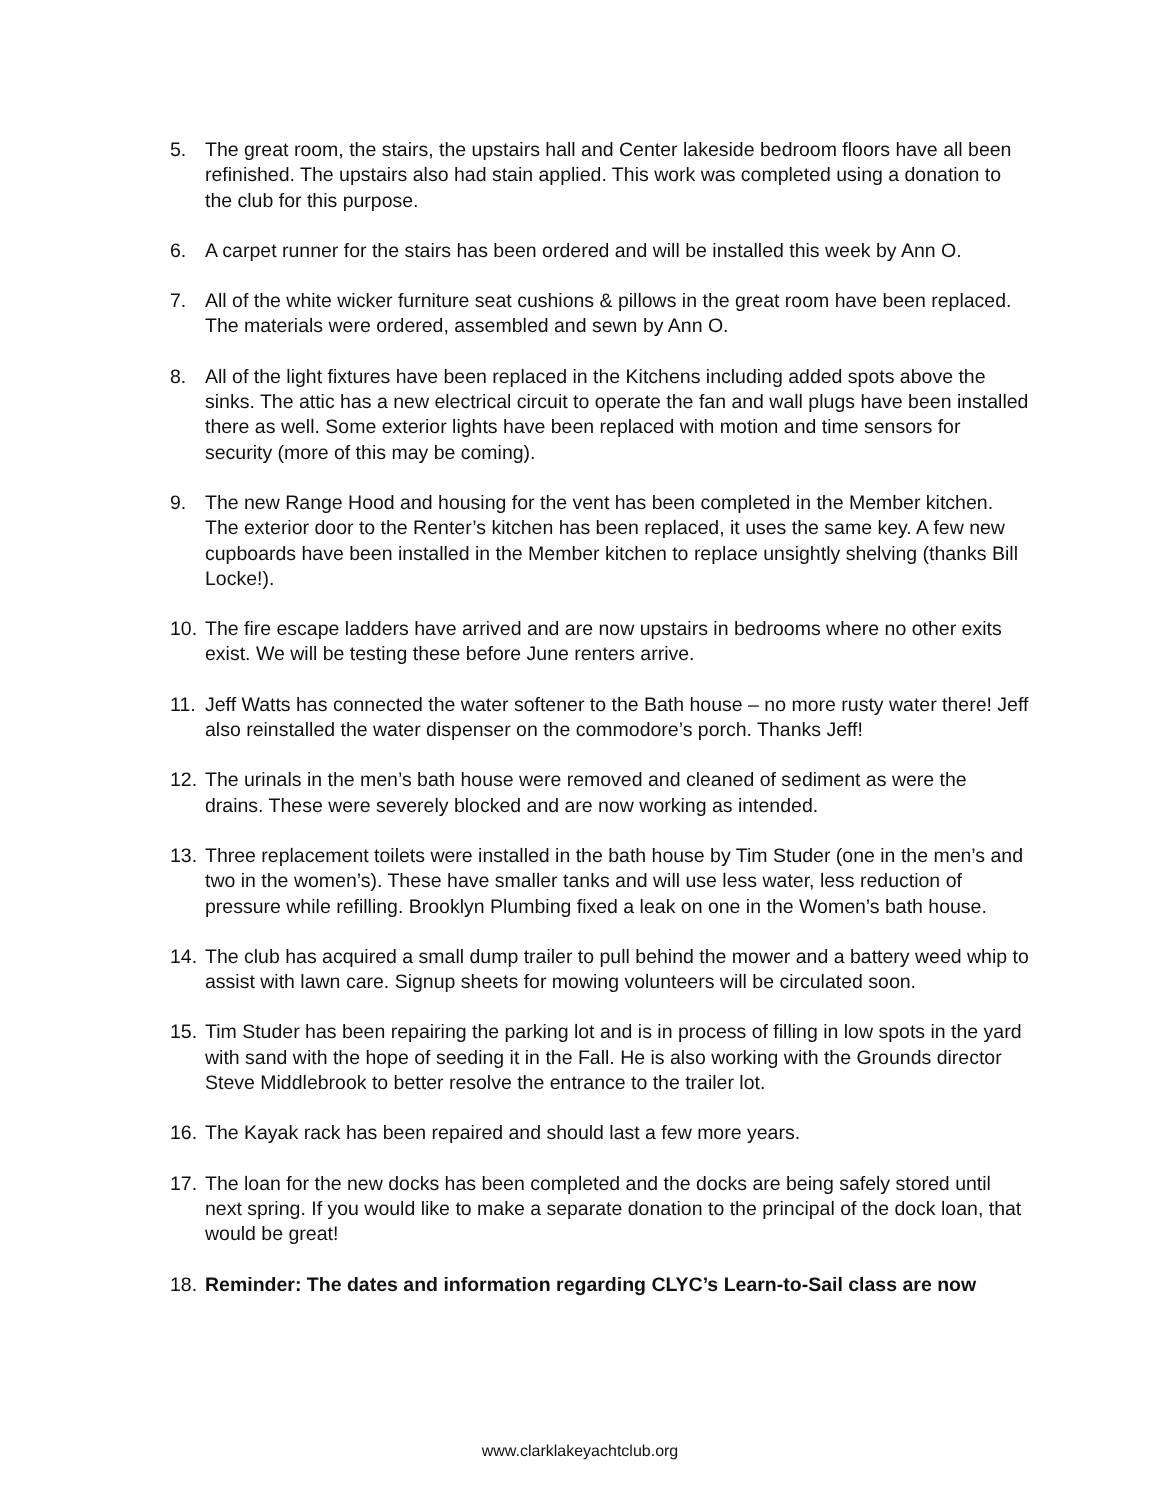5. The great room, the stairs, the upstairs hall and Center lakeside bedroom floors have all been refinished. The upstairs also had stain applied. This work was completed using a donation to the club for this purpose.
6. A carpet runner for the stairs has been ordered and will be installed this week by Ann O.
7. All of the white wicker furniture seat cushions & pillows in the great room have been replaced. The materials were ordered, assembled and sewn by Ann O.
8. All of the light fixtures have been replaced in the Kitchens including added spots above the sinks. The attic has a new electrical circuit to operate the fan and wall plugs have been installed there as well. Some exterior lights have been replaced with motion and time sensors for security (more of this may be coming).
9. The new Range Hood and housing for the vent has been completed in the Member kitchen. The exterior door to the Renter’s kitchen has been replaced, it uses the same key. A few new cupboards have been installed in the Member kitchen to replace unsightly shelving (thanks Bill Locke!).
10. The fire escape ladders have arrived and are now upstairs in bedrooms where no other exits exist. We will be testing these before June renters arrive.
11. Jeff Watts has connected the water softener to the Bath house – no more rusty water there! Jeff also reinstalled the water dispenser on the commodore’s porch. Thanks Jeff!
12. The urinals in the men’s bath house were removed and cleaned of sediment as were the drains. These were severely blocked and are now working as intended.
13. Three replacement toilets were installed in the bath house by Tim Studer (one in the men’s and two in the women’s). These have smaller tanks and will use less water, less reduction of pressure while refilling. Brooklyn Plumbing fixed a leak on one in the Women’s bath house.
14. The club has acquired a small dump trailer to pull behind the mower and a battery weed whip to assist with lawn care. Signup sheets for mowing volunteers will be circulated soon.
15. Tim Studer has been repairing the parking lot and is in process of filling in low spots in the yard with sand with the hope of seeding it in the Fall. He is also working with the Grounds director Steve Middlebrook to better resolve the entrance to the trailer lot.
16. The Kayak rack has been repaired and should last a few more years.
17. The loan for the new docks has been completed and the docks are being safely stored until next spring. If you would like to make a separate donation to the principal of the dock loan, that would be great!
18. Reminder: The dates and information regarding CLYC’s Learn-to-Sail class are now
www.clarklakeyachtclub.org